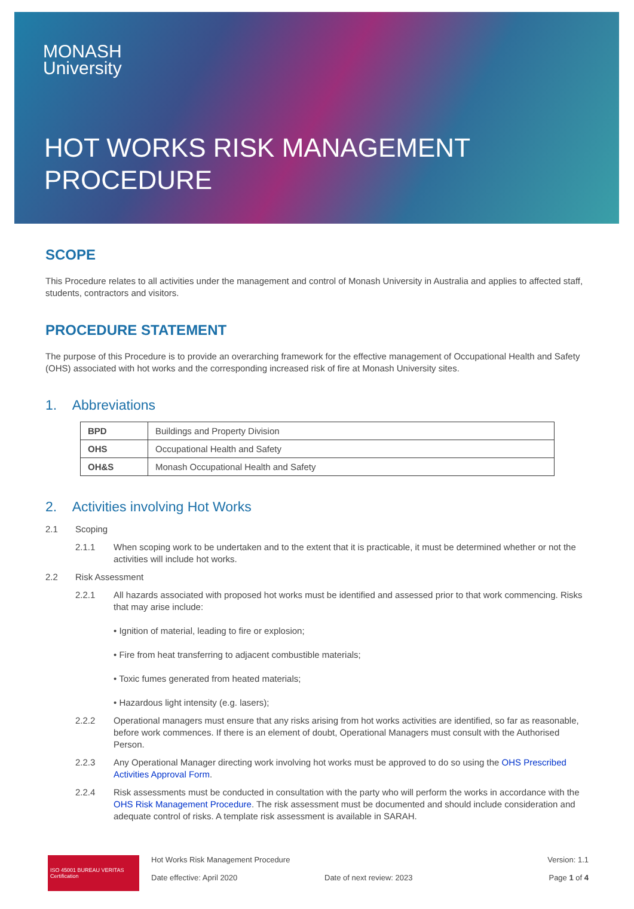MONASH
University
HOT WORKS RISK MANAGEMENT
PROCEDURE
SCOPE
This Procedure relates to all activities under the management and control of Monash University in Australia and applies to affected staff, students, contractors and visitors.
PROCEDURE STATEMENT
The purpose of this Procedure is to provide an overarching framework for the effective management of Occupational Health and Safety (OHS) associated with hot works and the corresponding increased risk of fire at Monash University sites.
1. Abbreviations
| BPD | Buildings and Property Division |
| OHS | Occupational Health and Safety |
| OH&S | Monash Occupational Health and Safety |
2. Activities involving Hot Works
2.1 Scoping
2.1.1 When scoping work to be undertaken and to the extent that it is practicable, it must be determined whether or not the activities will include hot works.
2.2 Risk Assessment
2.2.1 All hazards associated with proposed hot works must be identified and assessed prior to that work commencing. Risks that may arise include:
• Ignition of material, leading to fire or explosion;
• Fire from heat transferring to adjacent combustible materials;
• Toxic fumes generated from heated materials;
• Hazardous light intensity (e.g. lasers);
2.2.2 Operational managers must ensure that any risks arising from hot works activities are identified, so far as reasonable, before work commences. If there is an element of doubt, Operational Managers must consult with the Authorised Person.
2.2.3 Any Operational Manager directing work involving hot works must be approved to do so using the OHS Prescribed Activities Approval Form.
2.2.4 Risk assessments must be conducted in consultation with the party who will perform the works in accordance with the OHS Risk Management Procedure. The risk assessment must be documented and should include consideration and adequate control of risks. A template risk assessment is available in SARAH.
ISO 45001 BUREAU VERITAS Certification
Hot Works Risk Management Procedure
Date effective: April 2020
Date of next review: 2023 Version: 1.1
Page 1 of 4